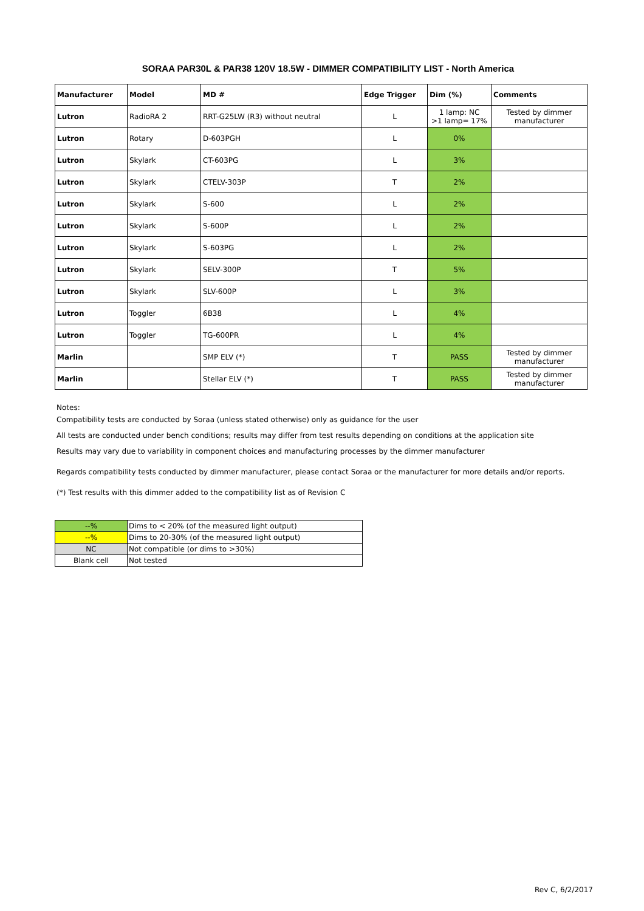SORAA PAR30L & PAR38 120V 18.5W - DIMMER COMPATIBILITY LIST - North America
| Manufacturer | Model | MD # | Edge Trigger | Dim (%) | Comments |
| --- | --- | --- | --- | --- | --- |
| Lutron | RadioRA 2 | RRT-G25LW (R3) without neutral | L | 1 lamp: NC >1 lamp= 17% | Tested by dimmer manufacturer |
| Lutron | Rotary | D-603PGH | L | 0% | |
| Lutron | Skylark | CT-603PG | L | 3% | |
| Lutron | Skylark | CTELV-303P | T | 2% | |
| Lutron | Skylark | S-600 | L | 2% | |
| Lutron | Skylark | S-600P | L | 2% | |
| Lutron | Skylark | S-603PG | L | 2% | |
| Lutron | Skylark | SELV-300P | T | 5% | |
| Lutron | Skylark | SLV-600P | L | 3% | |
| Lutron | Toggler | 6B38 | L | 4% | |
| Lutron | Toggler | TG-600PR | L | 4% | |
| Marlin | | SMP ELV (*) | T | PASS | Tested by dimmer manufacturer |
| Marlin | | Stellar ELV (*) | T | PASS | Tested by dimmer manufacturer |
Notes:
Compatibility tests are conducted by Soraa (unless stated otherwise) only as guidance for the user
All tests are conducted under bench conditions; results may differ from test results depending on conditions at the application site
Results may vary due to variability in component choices and manufacturing processes by the dimmer manufacturer
Regards compatibility tests conducted by dimmer manufacturer, please contact Soraa or the manufacturer for more details and/or reports.
(*) Test results with this dimmer added to the compatibility list as of Revision C
| --% | Dims to < 20% (of the measured light output) |
| --% | Dims to 20-30% (of the measured light output) |
| NC | Not compatible (or dims to >30%) |
| Blank cell | Not tested |
Rev C, 6/2/2017